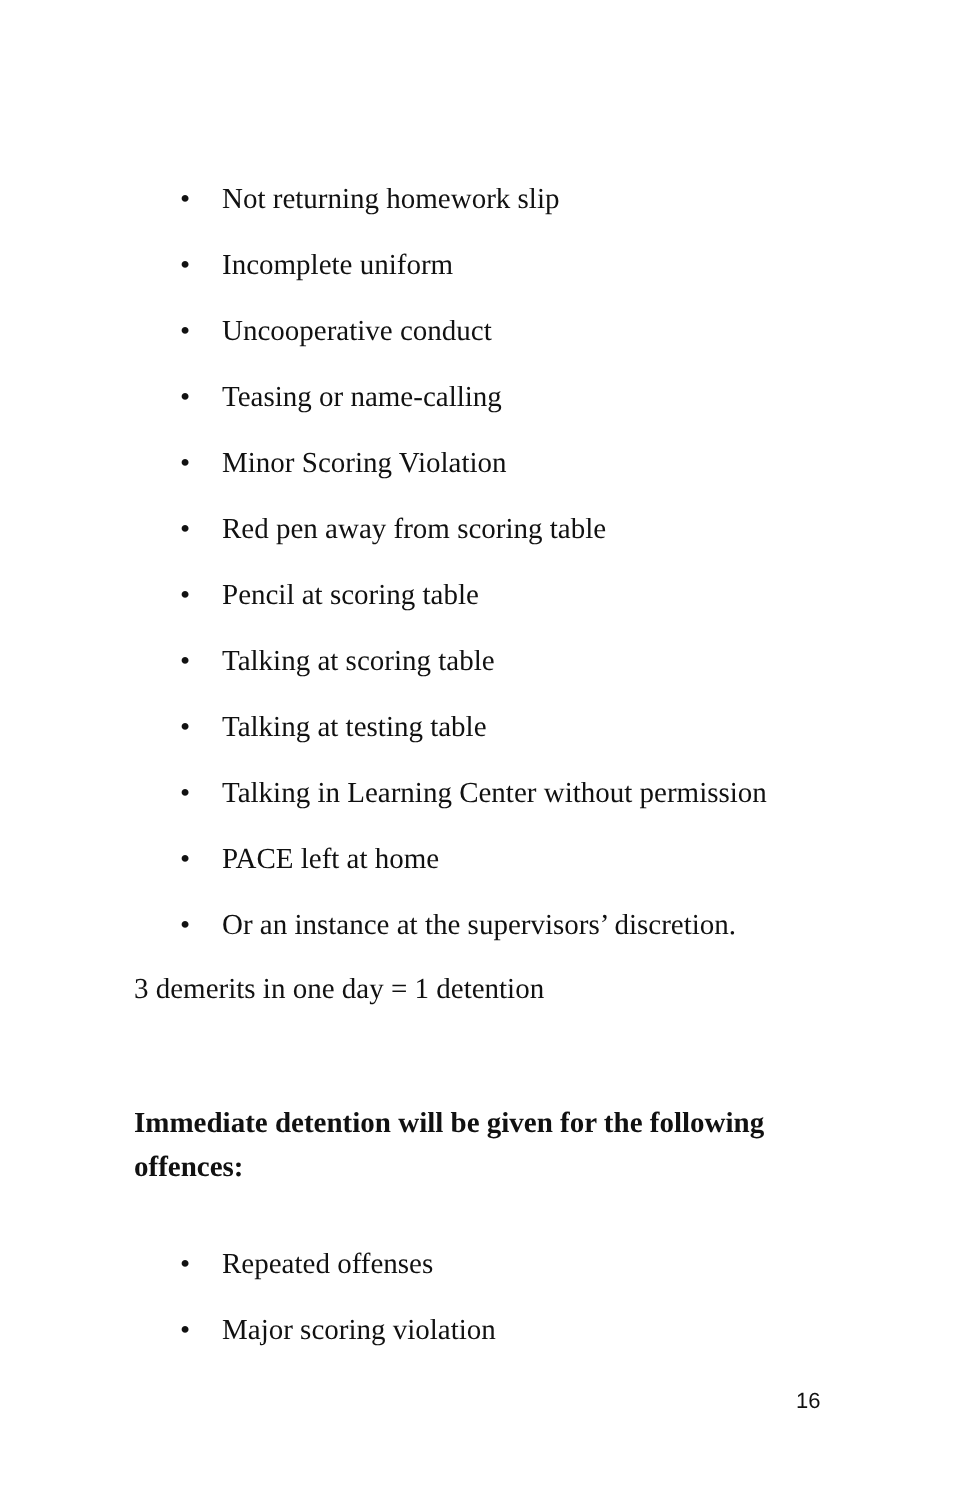• Not returning homework slip
• Incomplete uniform
• Uncooperative conduct
• Teasing or name-calling
• Minor Scoring Violation
• Red pen away from scoring table
• Pencil at scoring table
• Talking at scoring table
• Talking at testing table
• Talking in Learning Center without permission
• PACE left at home
• Or an instance at the supervisors’ discretion.
3 demerits in one day = 1 detention
Immediate detention will be given for the following offences:
• Repeated offenses
• Major scoring violation
16